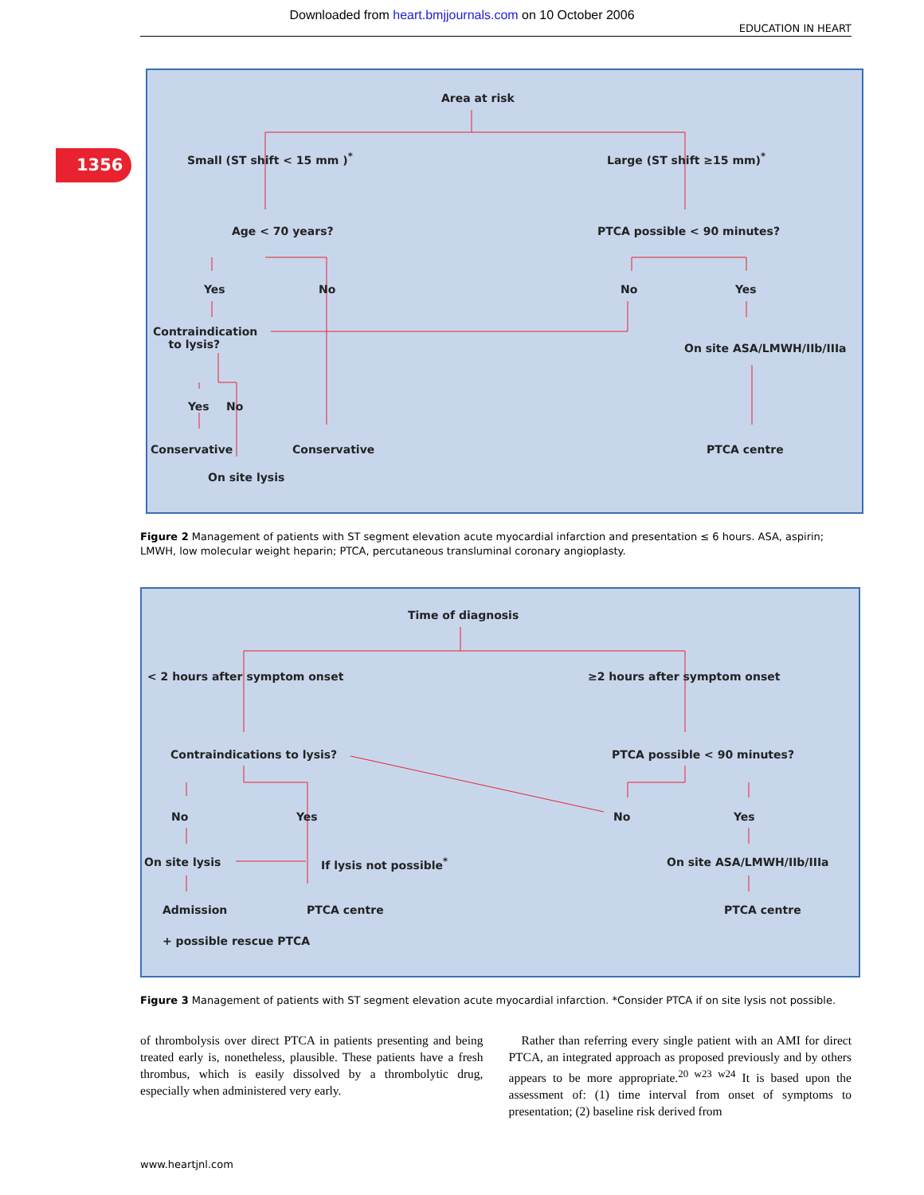Downloaded from heart.bmjjournals.com on 10 October 2006
EDUCATION IN HEART
1356
Area at risk
Small (ST shift < 15 mm )<sup>*</sup> Large (ST shift ≥15 mm)<sup>*</sup>
Age < 70 years? PTCA possible < 90 minutes?
Yes No No Yes
Contraindication
to lysis? On site ASA/LMWH/IIb/IIIa
Yes No
Conservative Conservative PTCA centre
On site lysis
Figure 2 Management of patients with ST segment elevation acute myocardial infarction and presentation ≤ 6 hours. ASA, aspirin; LMWH, low molecular weight heparin; PTCA, percutaneous transluminal coronary angioplasty.
Time of diagnosis
< 2 hours after symptom onset ≥2 hours after symptom onset
Contraindications to lysis? PTCA possible < 90 minutes?
No Yes No Yes
On site lysis If lysis not possible<sup>*</sup> On site ASA/LMWH/IIb/IIIa
Admission PTCA centre PTCA centre
+ possible rescue PTCA
Figure 3 Management of patients with ST segment elevation acute myocardial infarction. *Consider PTCA if on site lysis not possible.
of thrombolysis over direct PTCA in patients presenting and being treated early is, nonetheless, plausible. These patients have a fresh thrombus, which is easily dissolved by a thrombolytic drug, especially when administered very early.
Rather than referring every single patient with an AMI for direct PTCA, an integrated approach as proposed previously and by others appears to be more appropriate.<sup>20 w23 w24</sup> It is based upon the assessment of: (1) time interval from onset of symptoms to presentation; (2) baseline risk derived from
www.heartjnl.com